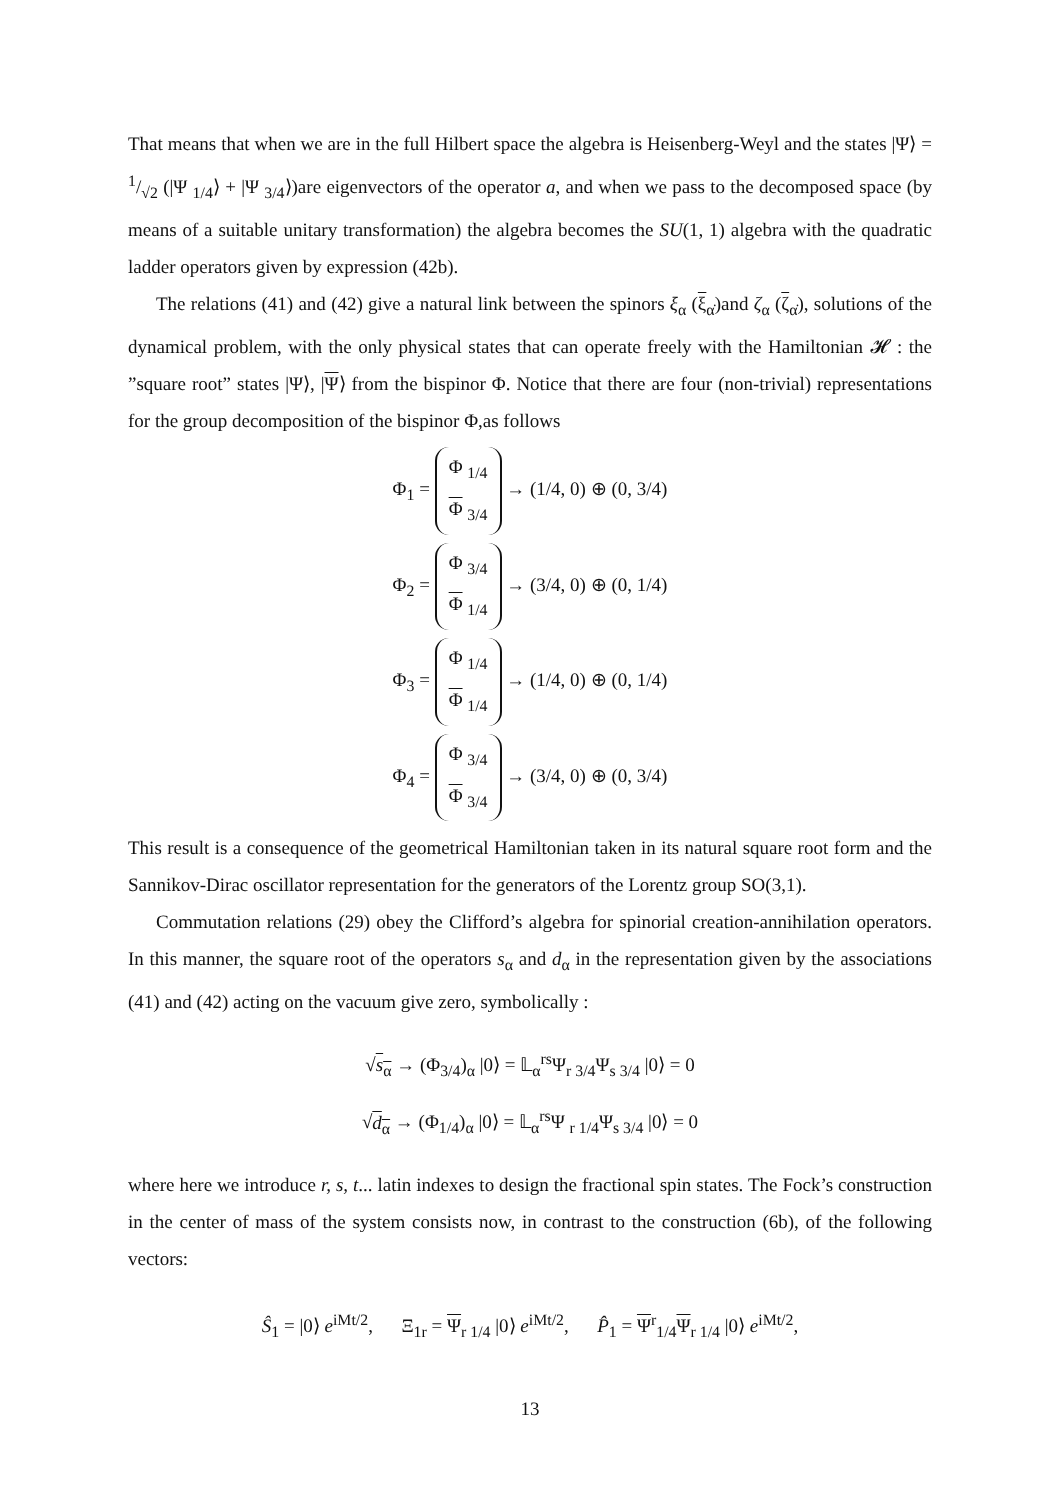That means that when we are in the full Hilbert space the algebra is Heisenberg-Weyl and the states |Ψ⟩ = 1/√2 (|Ψ <sub>1/4</sub>⟩ + |Ψ <sub>3/4</sub>⟩)are eigenvectors of the operator a, and when we pass to the decomposed space (by means of a suitable unitary transformation) the algebra becomes the SU(1, 1) algebra with the quadratic ladder operators given by expression (42b).
The relations (41) and (42) give a natural link between the spinors ξ<sub>α</sub> (ξ<sub>α̇</sub>)and ζ<sub>α</sub> (ζ<sub>α̇</sub>), solutions of the dynamical problem, with the only physical states that can operate freely with the Hamiltonian 𝓗 : the ”square root” states |Ψ⟩, |Ψ⟩ from the bispinor Φ. Notice that there are four (non-trivial) representations for the group decomposition of the bispinor Φ,as follows
Φ<sub>1</sub> = Φ <sub>1/4</sub>
Φ <sub>3/4</sub> → (1/4, 0) ⊕ (0, 3/4)
Φ<sub>2</sub> = Φ <sub>3/4</sub>
Φ <sub>1/4</sub> → (3/4, 0) ⊕ (0, 1/4)
Φ<sub>3</sub> = Φ <sub>1/4</sub>
Φ <sub>1/4</sub> → (1/4, 0) ⊕ (0, 1/4)
Φ<sub>4</sub> = Φ <sub>3/4</sub>
Φ <sub>3/4</sub> → (3/4, 0) ⊕ (0, 3/4)
This result is a consequence of the geometrical Hamiltonian taken in its natural square root form and the Sannikov-Dirac oscillator representation for the generators of the Lorentz group SO(3,1).
Commutation relations (29) obey the Clifford’s algebra for spinorial creation-annihilation operators. In this manner, the square root of the operators s<sub>α</sub> and d<sub>α</sub> in the representation given by the associations (41) and (42) acting on the vacuum give zero, symbolically :
√s<sub>α</sub> → (Φ<sub>3/4</sub>)<sub>α</sub> |0⟩ = 𝕃<sub>α</sub><sup>rs</sup>Ψ<sub>r 3/4</sub>Ψ<sub>s 3/4</sub> |0⟩ = 0
√d<sub>α</sub> → (Φ<sub>1/4</sub>)<sub>α</sub> |0⟩ = 𝕃<sub>α</sub><sup>rs</sup>Ψ <sub>r 1/4</sub>Ψ<sub>s 3/4</sub> |0⟩ = 0
where here we introduce r, s, t... latin indexes to design the fractional spin states. The Fock’s construction in the center of mass of the system consists now, in contrast to the construction (6b), of the following vectors:
Ŝ<sub>1</sub> = |0⟩ e<sup>iMt/2</sup>, Ξ<sub>1r</sub> = Ψ<sub>r 1/4</sub> |0⟩ e<sup>iMt/2</sup>, P̂<sub>1</sub> = Ψ<sup>r</sup><sub>1/4</sub>Ψ<sub>r 1/4</sub> |0⟩ e<sup>iMt/2</sup>,
13